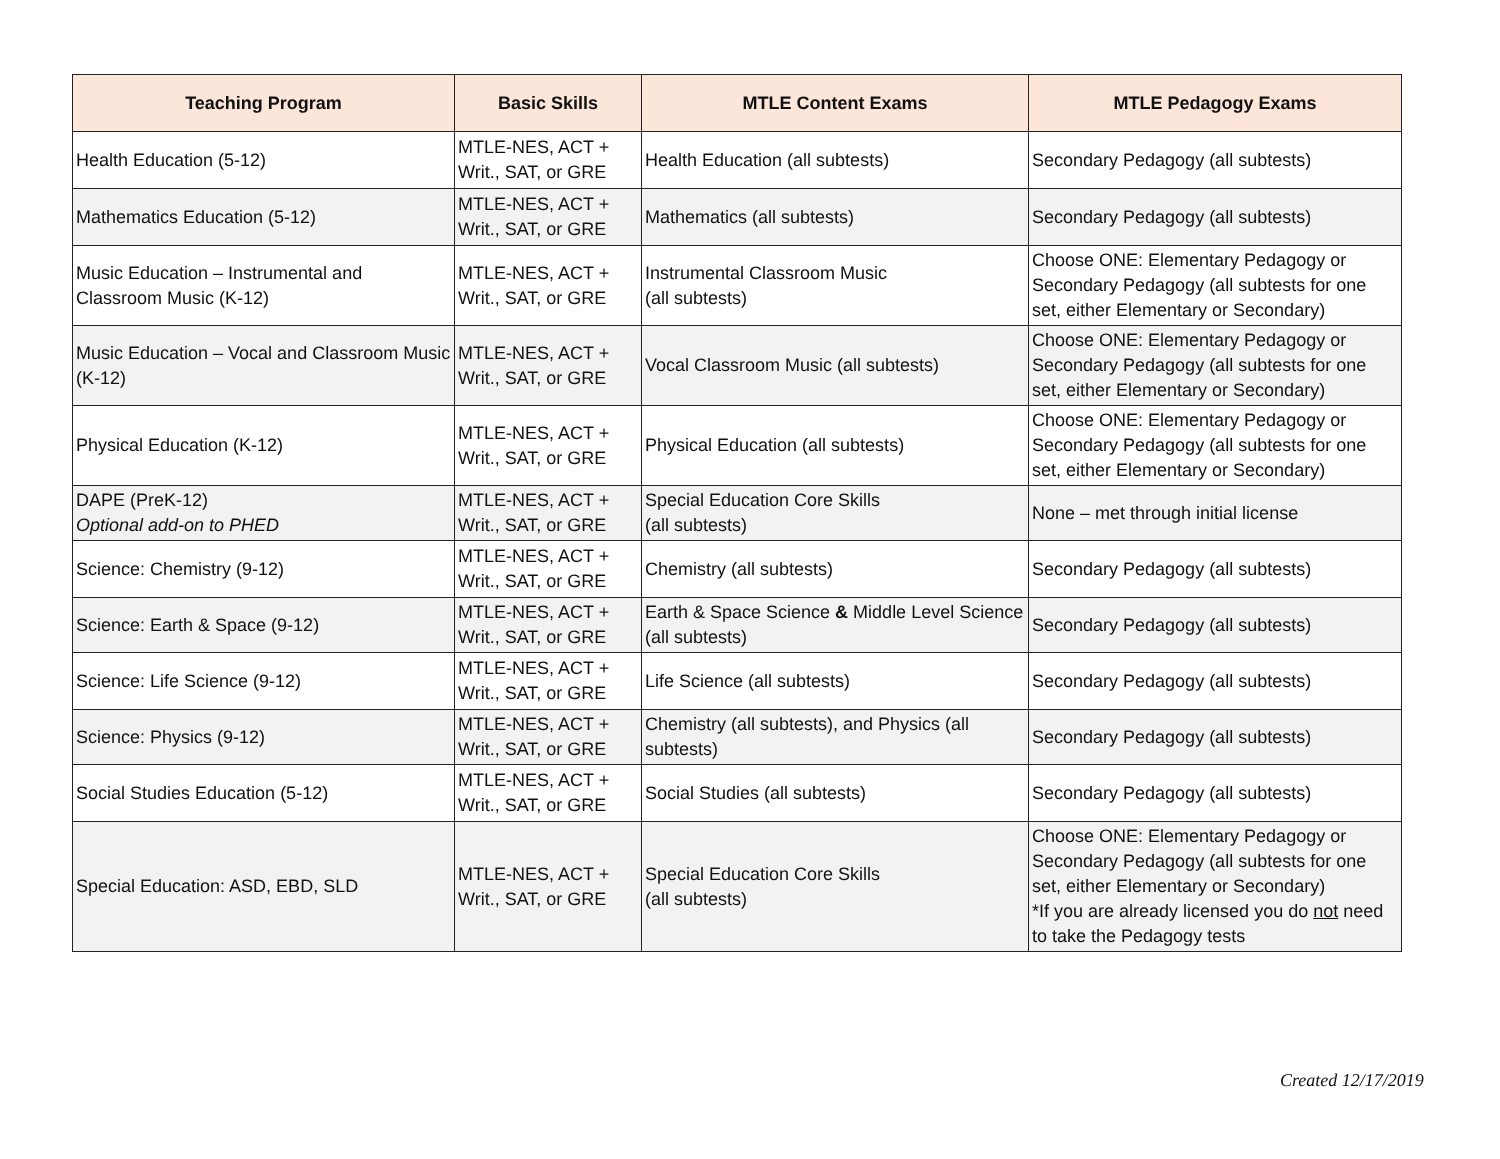| Teaching Program | Basic Skills | MTLE Content Exams | MTLE Pedagogy Exams |
| --- | --- | --- | --- |
| Health Education (5-12) | MTLE-NES, ACT + Writ., SAT, or GRE | Health Education (all subtests) | Secondary Pedagogy (all subtests) |
| Mathematics Education (5-12) | MTLE-NES, ACT + Writ., SAT, or GRE | Mathematics (all subtests) | Secondary Pedagogy (all subtests) |
| Music Education – Instrumental and Classroom Music (K-12) | MTLE-NES, ACT + Writ., SAT, or GRE | Instrumental Classroom Music (all subtests) | Choose ONE: Elementary Pedagogy or Secondary Pedagogy (all subtests for one set, either Elementary or Secondary) |
| Music Education – Vocal and Classroom Music (K-12) | MTLE-NES, ACT + Writ., SAT, or GRE | Vocal Classroom Music (all subtests) | Choose ONE: Elementary Pedagogy or Secondary Pedagogy (all subtests for one set, either Elementary or Secondary) |
| Physical Education (K-12) | MTLE-NES, ACT + Writ., SAT, or GRE | Physical Education (all subtests) | Choose ONE: Elementary Pedagogy or Secondary Pedagogy (all subtests for one set, either Elementary or Secondary) |
| DAPE (PreK-12) Optional add-on to PHED | MTLE-NES, ACT + Writ., SAT, or GRE | Special Education Core Skills (all subtests) | None – met through initial license |
| Science: Chemistry (9-12) | MTLE-NES, ACT + Writ., SAT, or GRE | Chemistry (all subtests) | Secondary Pedagogy (all subtests) |
| Science: Earth & Space (9-12) | MTLE-NES, ACT + Writ., SAT, or GRE | Earth & Space Science & Middle Level Science (all subtests) | Secondary Pedagogy (all subtests) |
| Science: Life Science (9-12) | MTLE-NES, ACT + Writ., SAT, or GRE | Life Science (all subtests) | Secondary Pedagogy (all subtests) |
| Science: Physics (9-12) | MTLE-NES, ACT + Writ., SAT, or GRE | Chemistry (all subtests), and Physics (all subtests) | Secondary Pedagogy (all subtests) |
| Social Studies Education (5-12) | MTLE-NES, ACT + Writ., SAT, or GRE | Social Studies (all subtests) | Secondary Pedagogy (all subtests) |
| Special Education: ASD, EBD, SLD | MTLE-NES, ACT + Writ., SAT, or GRE | Special Education Core Skills (all subtests) | Choose ONE: Elementary Pedagogy or Secondary Pedagogy (all subtests for one set, either Elementary or Secondary) *If you are already licensed you do not need to take the Pedagogy tests |
Created 12/17/2019